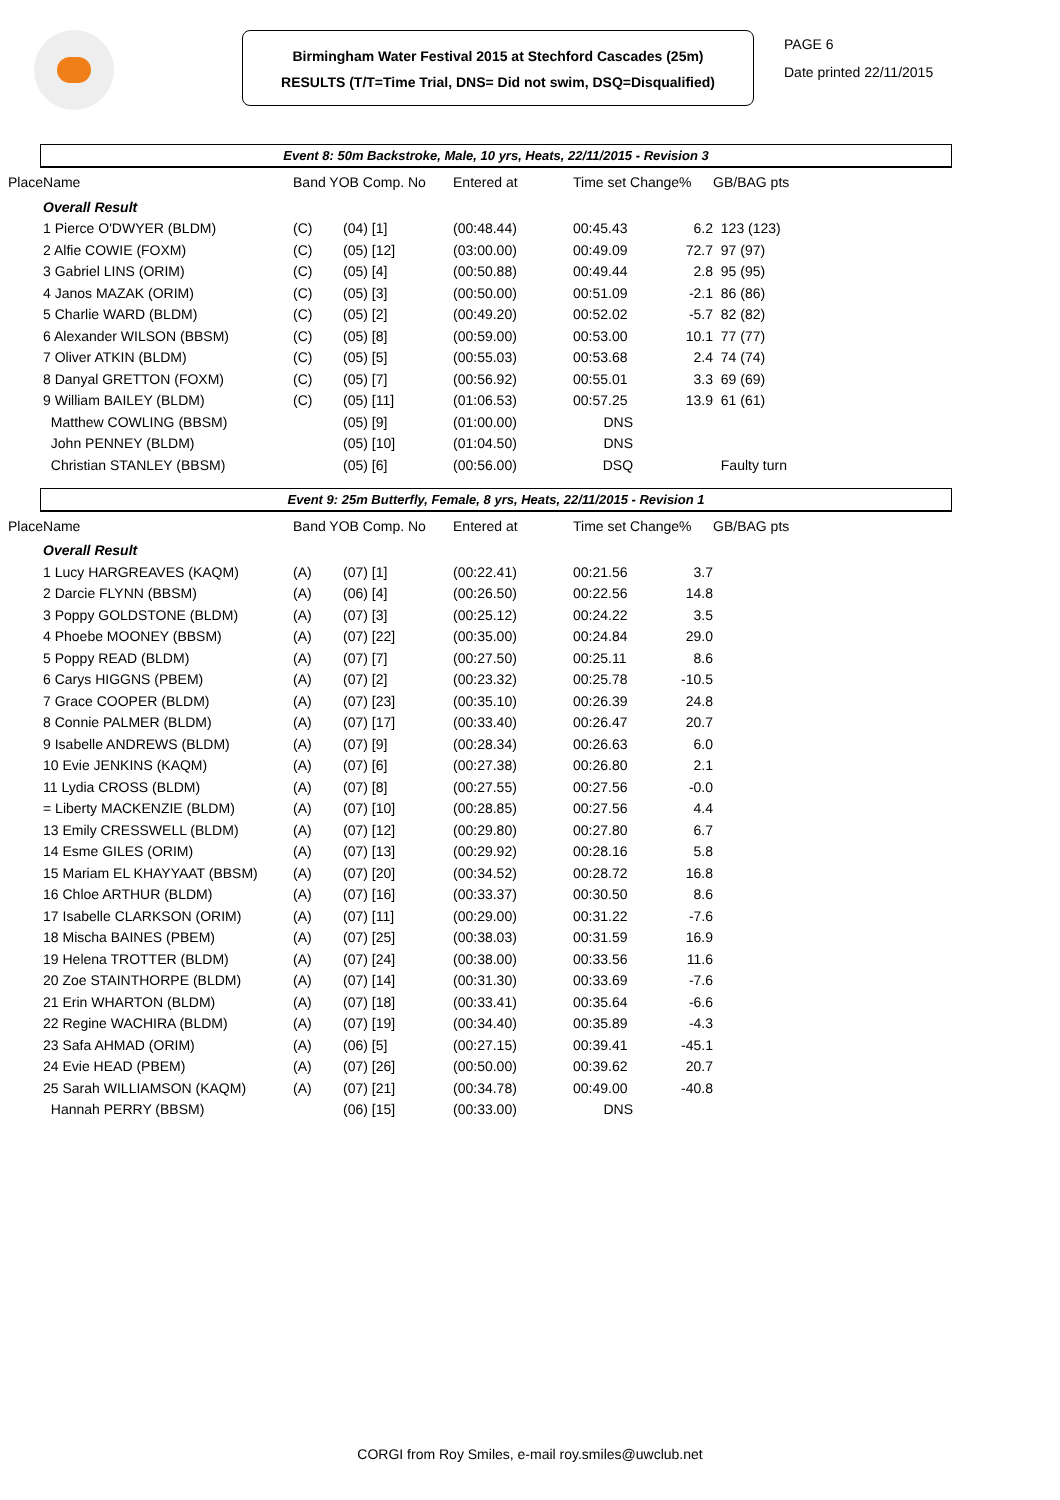Birmingham Water Festival 2015 at Stechford Cascades (25m)
RESULTS (T/T=Time Trial, DNS= Did not swim, DSQ=Disqualified)
PAGE 6
Date printed 22/11/2015
Event 8: 50m Backstroke, Male, 10 yrs, Heats, 22/11/2015 - Revision 3
| Place | Name | Band YOB Comp. No | | Entered at | Time set Change% | | GB/BAG pts |
| --- | --- | --- | --- | --- | --- | --- | --- |
| | Overall Result | | | | | | |
| | 1 Pierce O'DWYER (BLDM) | (C) | (04) [1] | (00:48.44) | 00:45.43 | 6.2 | 123 (123) |
| | 2 Alfie COWIE (FOXM) | (C) | (05) [12] | (03:00.00) | 00:49.09 | 72.7 | 97 (97) |
| | 3 Gabriel LINS (ORIM) | (C) | (05) [4] | (00:50.88) | 00:49.44 | 2.8 | 95 (95) |
| | 4 Janos MAZAK (ORIM) | (C) | (05) [3] | (00:50.00) | 00:51.09 | -2.1 | 86 (86) |
| | 5 Charlie WARD (BLDM) | (C) | (05) [2] | (00:49.20) | 00:52.02 | -5.7 | 82 (82) |
| | 6 Alexander WILSON (BBSM) | (C) | (05) [8] | (00:59.00) | 00:53.00 | 10.1 | 77 (77) |
| | 7 Oliver ATKIN (BLDM) | (C) | (05) [5] | (00:55.03) | 00:53.68 | 2.4 | 74 (74) |
| | 8 Danyal GRETTON (FOXM) | (C) | (05) [7] | (00:56.92) | 00:55.01 | 3.3 | 69 (69) |
| | 9 William BAILEY (BLDM) | (C) | (05) [11] | (01:06.53) | 00:57.25 | 13.9 | 61 (61) |
| | Matthew COWLING (BBSM) | | (05) [9] | (01:00.00) | DNS | | |
| | John PENNEY (BLDM) | | (05) [10] | (01:04.50) | DNS | | |
| | Christian STANLEY (BBSM) | | (05) [6] | (00:56.00) | DSQ | | Faulty turn |
Event 9: 25m Butterfly, Female, 8 yrs, Heats, 22/11/2015 - Revision 1
| Place | Name | Band YOB Comp. No | | Entered at | Time set Change% | | GB/BAG pts |
| --- | --- | --- | --- | --- | --- | --- | --- |
| | Overall Result | | | | | | |
| | 1 Lucy HARGREAVES (KAQM) | (A) | (07) [1] | (00:22.41) | 00:21.56 | 3.7 | |
| | 2 Darcie FLYNN (BBSM) | (A) | (06) [4] | (00:26.50) | 00:22.56 | 14.8 | |
| | 3 Poppy GOLDSTONE (BLDM) | (A) | (07) [3] | (00:25.12) | 00:24.22 | 3.5 | |
| | 4 Phoebe MOONEY (BBSM) | (A) | (07) [22] | (00:35.00) | 00:24.84 | 29.0 | |
| | 5 Poppy READ (BLDM) | (A) | (07) [7] | (00:27.50) | 00:25.11 | 8.6 | |
| | 6 Carys HIGGNS (PBEM) | (A) | (07) [2] | (00:23.32) | 00:25.78 | -10.5 | |
| | 7 Grace COOPER (BLDM) | (A) | (07) [23] | (00:35.10) | 00:26.39 | 24.8 | |
| | 8 Connie PALMER (BLDM) | (A) | (07) [17] | (00:33.40) | 00:26.47 | 20.7 | |
| | 9 Isabelle ANDREWS (BLDM) | (A) | (07) [9] | (00:28.34) | 00:26.63 | 6.0 | |
| | 10 Evie JENKINS (KAQM) | (A) | (07) [6] | (00:27.38) | 00:26.80 | 2.1 | |
| | 11 Lydia CROSS (BLDM) | (A) | (07) [8] | (00:27.55) | 00:27.56 | -0.0 | |
| | = Liberty MACKENZIE (BLDM) | (A) | (07) [10] | (00:28.85) | 00:27.56 | 4.4 | |
| | 13 Emily CRESSWELL (BLDM) | (A) | (07) [12] | (00:29.80) | 00:27.80 | 6.7 | |
| | 14 Esme GILES (ORIM) | (A) | (07) [13] | (00:29.92) | 00:28.16 | 5.8 | |
| | 15 Mariam EL KHAYYAAT (BBSM) | (A) | (07) [20] | (00:34.52) | 00:28.72 | 16.8 | |
| | 16 Chloe ARTHUR (BLDM) | (A) | (07) [16] | (00:33.37) | 00:30.50 | 8.6 | |
| | 17 Isabelle CLARKSON (ORIM) | (A) | (07) [11] | (00:29.00) | 00:31.22 | -7.6 | |
| | 18 Mischa BAINES (PBEM) | (A) | (07) [25] | (00:38.03) | 00:31.59 | 16.9 | |
| | 19 Helena TROTTER (BLDM) | (A) | (07) [24] | (00:38.00) | 00:33.56 | 11.6 | |
| | 20 Zoe STAINTHORPE (BLDM) | (A) | (07) [14] | (00:31.30) | 00:33.69 | -7.6 | |
| | 21 Erin WHARTON (BLDM) | (A) | (07) [18] | (00:33.41) | 00:35.64 | -6.6 | |
| | 22 Regine WACHIRA (BLDM) | (A) | (07) [19] | (00:34.40) | 00:35.89 | -4.3 | |
| | 23 Safa AHMAD (ORIM) | (A) | (06) [5] | (00:27.15) | 00:39.41 | -45.1 | |
| | 24 Evie HEAD (PBEM) | (A) | (07) [26] | (00:50.00) | 00:39.62 | 20.7 | |
| | 25 Sarah WILLIAMSON (KAQM) | (A) | (07) [21] | (00:34.78) | 00:49.00 | -40.8 | |
| | Hannah PERRY (BBSM) | | (06) [15] | (00:33.00) | DNS | | |
CORGI from Roy Smiles, e-mail roy.smiles@uwclub.net